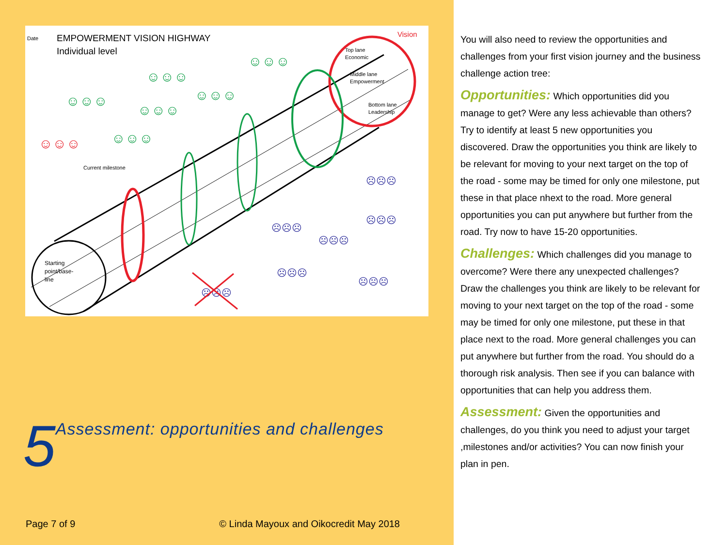Date
EMPOWERMENT VISION HIGHWAY
Individual level
Starting
point/base-
line
Vision
Top lane
Economic
Middle lane
Empowerment
Bottom lane
Leadership
Current milestone
☺☺☺
☺☺☺
☺☺☺
☺☺☺
☺☺☺
☺☺☺
☺☺☺
☹☹☹
☹☹☹
☹☹☹
☹☹☹
☹☹☹
☹☹☹
☹☹☹
5 Assessment: opportunities and challenges
Page 7 of 9 © Linda Mayoux and Oikocredit May 2018
You will also need to review the opportunities and challenges from your first vision journey and the business challenge action tree:
Opportunities: Which opportunities did you manage to get? Were any less achievable than others? Try to identify at least 5 new opportunities you discovered. Draw the opportunities you think are likely to be relevant for moving to your next target on the top of the road - some may be timed for only one milestone, put these in that place nhext to the road. More general opportunities you can put anywhere but further from the road. Try now to have 15-20 opportunities.
Challenges: Which challenges did you manage to overcome? Were there any unexpected challenges? Draw the challenges you think are likely to be relevant for moving to your next target on the top of the road - some may be timed for only one milestone, put these in that place next to the road. More general challenges you can put anywhere but further from the road. You should do a thorough risk analysis. Then see if you can balance with opportunities that can help you address them.
Assessment: Given the opportunities and challenges, do you think you need to adjust your target ,milestones and/or activities? You can now finish your plan in pen.